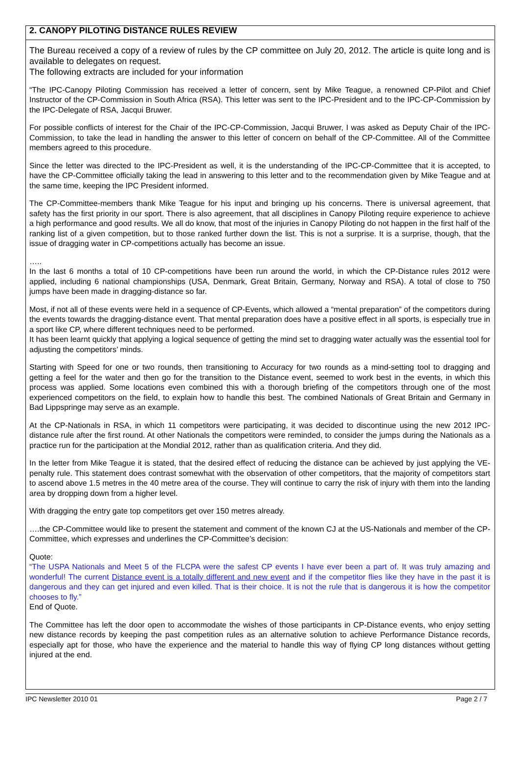2. CANOPY PILOTING DISTANCE RULES REVIEW
The Bureau received a copy of a review of rules by the CP committee on July 20, 2012. The article is quite long and is available to delegates on request.
The following extracts are included for your information
“The IPC-Canopy Piloting Commission has received a letter of concern, sent by Mike Teague, a renowned CP-Pilot and Chief Instructor of the CP-Commission in South Africa (RSA). This letter was sent to the IPC-President and to the IPC-CP-Commission by the IPC-Delegate of RSA, Jacqui Bruwer.
For possible conflicts of interest for the Chair of the IPC-CP-Commission, Jacqui Bruwer, I was asked as Deputy Chair of the IPC-Commission, to take the lead in handling the answer to this letter of concern on behalf of the CP-Committee. All of the Committee members agreed to this procedure.
Since the letter was directed to the IPC-President as well, it is the understanding of the IPC-CP-Committee that it is accepted, to have the CP-Committee officially taking the lead in answering to this letter and to the recommendation given by Mike Teague and at the same time, keeping the IPC President informed.
The CP-Committee-members thank Mike Teague for his input and bringing up his concerns. There is universal agreement, that safety has the first priority in our sport. There is also agreement, that all disciplines in Canopy Piloting require experience to achieve a high performance and good results. We all do know, that most of the injuries in Canopy Piloting do not happen in the first half of the ranking list of a given competition, but to those ranked further down the list. This is not a surprise. It is a surprise, though, that the issue of dragging water in CP-competitions actually has become an issue.
…..
In the last 6 months a total of 10 CP-competitions have been run around the world, in which the CP-Distance rules 2012 were applied, including 6 national championships (USA, Denmark, Great Britain, Germany, Norway and RSA). A total of close to 750 jumps have been made in dragging-distance so far.
Most, if not all of these events were held in a sequence of CP-Events, which allowed a “mental preparation” of the competitors during the events towards the dragging-distance event. That mental preparation does have a positive effect in all sports, is especially true in a sport like CP, where different techniques need to be performed.
It has been learnt quickly that applying a logical sequence of getting the mind set to dragging water actually was the essential tool for adjusting the competitors’ minds.
Starting with Speed for one or two rounds, then transitioning to Accuracy for two rounds as a mind-setting tool to dragging and getting a feel for the water and then go for the transition to the Distance event, seemed to work best in the events, in which this process was applied. Some locations even combined this with a thorough briefing of the competitors through one of the most experienced competitors on the field, to explain how to handle this best. The combined Nationals of Great Britain and Germany in Bad Lippspringe may serve as an example.
At the CP-Nationals in RSA, in which 11 competitors were participating, it was decided to discontinue using the new 2012 IPC-distance rule after the first round. At other Nationals the competitors were reminded, to consider the jumps during the Nationals as a practice run for the participation at the Mondial 2012, rather than as qualification criteria. And they did.
In the letter from Mike Teague it is stated, that the desired effect of reducing the distance can be achieved by just applying the VE-penalty rule. This statement does contrast somewhat with the observation of other competitors, that the majority of competitors start to ascend above 1.5 metres in the 40 metre area of the course. They will continue to carry the risk of injury with them into the landing area by dropping down from a higher level.
With dragging the entry gate top competitors get over 150 metres already.
….the CP-Committee would like to present the statement and comment of the known CJ at the US-Nationals and member of the CP-Committee, which expresses and underlines the CP-Committee’s decision:
Quote:
“The USPA Nationals and Meet 5 of the FLCPA were the safest CP events I have ever been a part of. It was truly amazing and wonderful! The current Distance event is a totally different and new event and if the competitor flies like they have in the past it is dangerous and they can get injured and even killed. That is their choice. It is not the rule that is dangerous it is how the competitor chooses to fly.”
End of Quote.
The Committee has left the door open to accommodate the wishes of those participants in CP-Distance events, who enjoy setting new distance records by keeping the past competition rules as an alternative solution to achieve Performance Distance records, especially apt for those, who have the experience and the material to handle this way of flying CP long distances without getting injured at the end.
IPC Newsletter 2010 01 Page 2 / 7